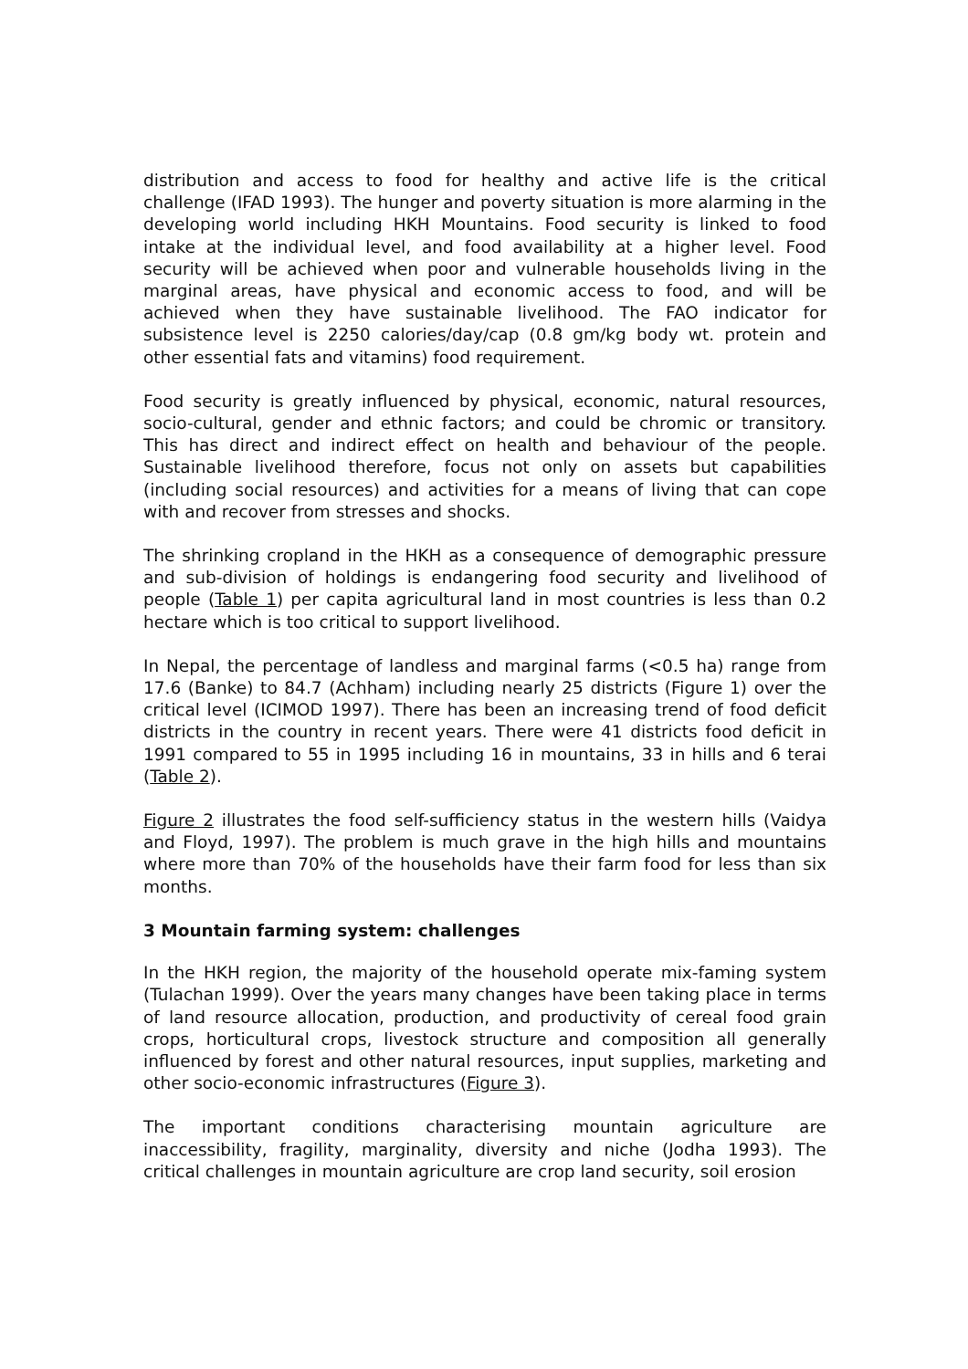distribution and access to food for healthy and active life is the critical challenge (IFAD 1993). The hunger and poverty situation is more alarming in the developing world including HKH Mountains. Food security is linked to food intake at the individual level, and food availability at a higher level. Food security will be achieved when poor and vulnerable households living in the marginal areas, have physical and economic access to food, and will be achieved when they have sustainable livelihood. The FAO indicator for subsistence level is 2250 calories/day/cap (0.8 gm/kg body wt. protein and other essential fats and vitamins) food requirement.
Food security is greatly influenced by physical, economic, natural resources, socio-cultural, gender and ethnic factors; and could be chromic or transitory. This has direct and indirect effect on health and behaviour of the people. Sustainable livelihood therefore, focus not only on assets but capabilities (including social resources) and activities for a means of living that can cope with and recover from stresses and shocks.
The shrinking cropland in the HKH as a consequence of demographic pressure and sub-division of holdings is endangering food security and livelihood of people (Table 1) per capita agricultural land in most countries is less than 0.2 hectare which is too critical to support livelihood.
In Nepal, the percentage of landless and marginal farms (<0.5 ha) range from 17.6 (Banke) to 84.7 (Achham) including nearly 25 districts (Figure 1) over the critical level (ICIMOD 1997). There has been an increasing trend of food deficit districts in the country in recent years. There were 41 districts food deficit in 1991 compared to 55 in 1995 including 16 in mountains, 33 in hills and 6 terai (Table 2).
Figure 2 illustrates the food self-sufficiency status in the western hills (Vaidya and Floyd, 1997). The problem is much grave in the high hills and mountains where more than 70% of the households have their farm food for less than six months.
3 Mountain farming system: challenges
In the HKH region, the majority of the household operate mix-faming system (Tulachan 1999). Over the years many changes have been taking place in terms of land resource allocation, production, and productivity of cereal food grain crops, horticultural crops, livestock structure and composition all generally influenced by forest and other natural resources, input supplies, marketing and other socio-economic infrastructures (Figure 3).
The important conditions characterising mountain agriculture are inaccessibility, fragility, marginality, diversity and niche (Jodha 1993). The critical challenges in mountain agriculture are crop land security, soil erosion